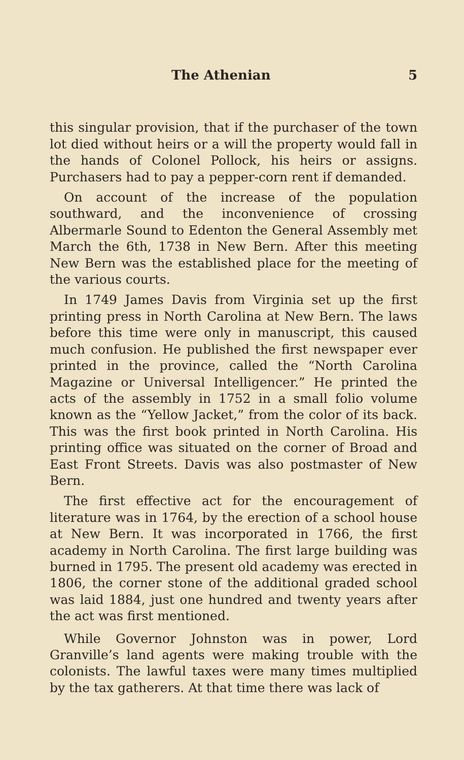The Athenian 5
this singular provision, that if the purchaser of the town lot died without heirs or a will the property would fall in the hands of Colonel Pollock, his heirs or assigns. Purchasers had to pay a pepper-corn rent if demanded.
On account of the increase of the population southward, and the inconvenience of crossing Albermarle Sound to Edenton the General Assembly met March the 6th, 1738 in New Bern. After this meeting New Bern was the established place for the meeting of the various courts.
In 1749 James Davis from Virginia set up the first printing press in North Carolina at New Bern. The laws before this time were only in manuscript, this caused much confusion. He published the first newspaper ever printed in the province, called the “North Carolina Magazine or Universal Intelligencer.” He printed the acts of the assembly in 1752 in a small folio volume known as the “Yellow Jacket,” from the color of its back. This was the first book printed in North Carolina. His printing office was situated on the corner of Broad and East Front Streets. Davis was also postmaster of New Bern.
The first effective act for the encouragement of literature was in 1764, by the erection of a school house at New Bern. It was incorporated in 1766, the first academy in North Carolina. The first large building was burned in 1795. The present old academy was erected in 1806, the corner stone of the additional graded school was laid 1884, just one hundred and twenty years after the act was first mentioned.
While Governor Johnston was in power, Lord Granville’s land agents were making trouble with the colonists. The lawful taxes were many times multiplied by the tax gatherers. At that time there was lack of